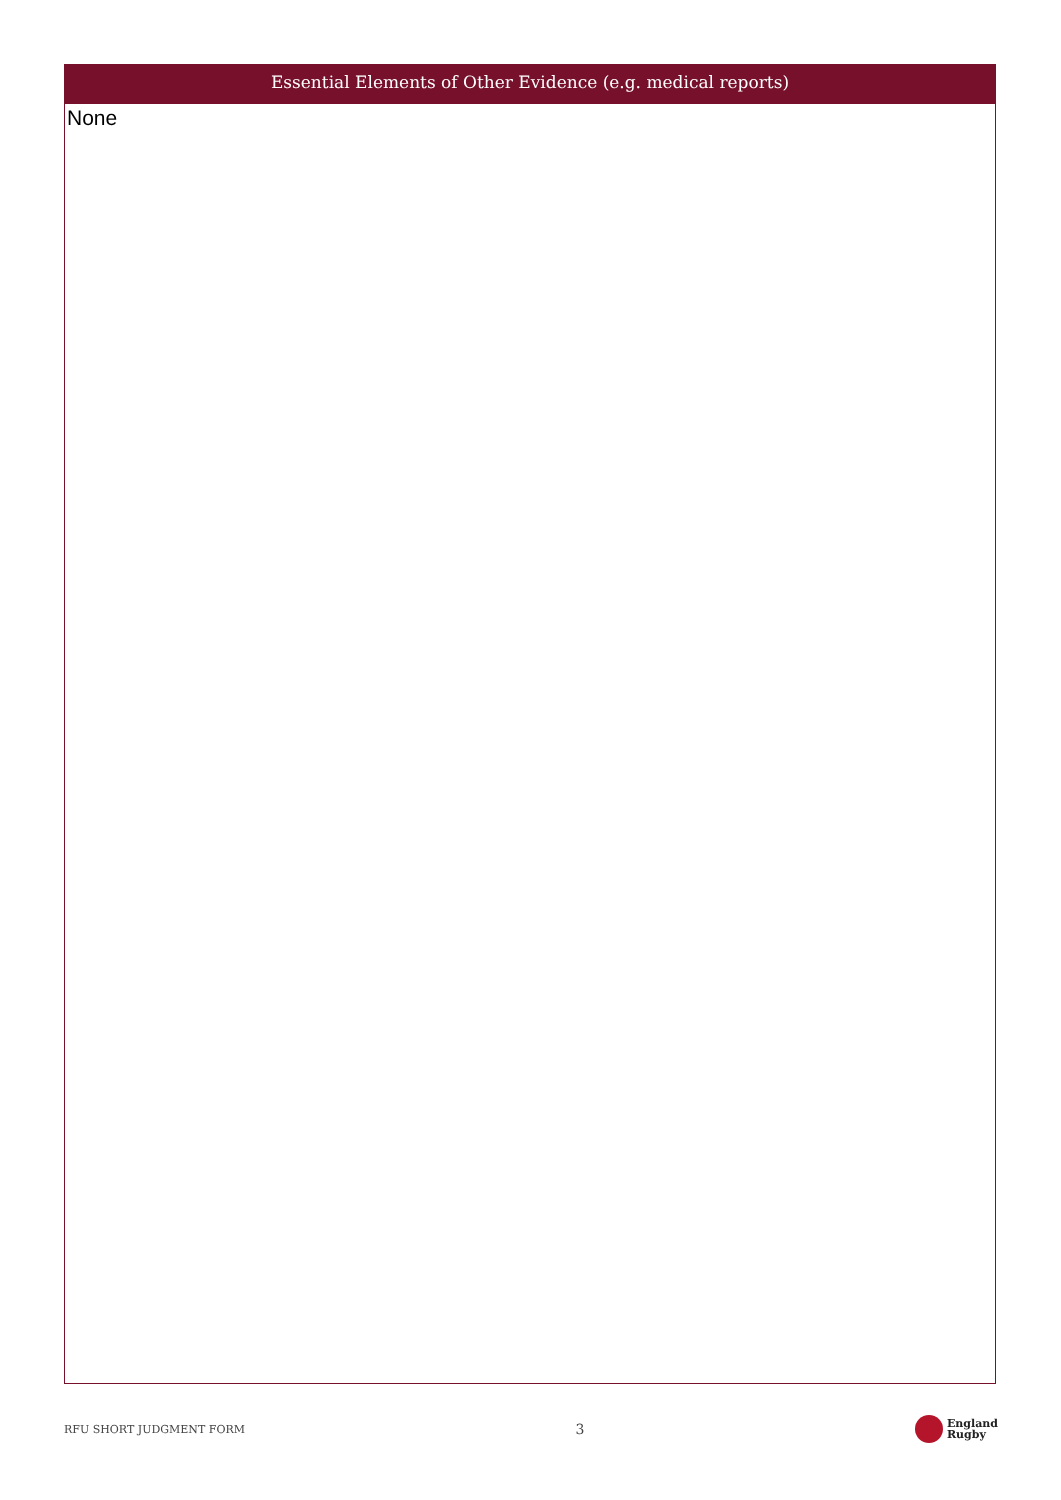Essential Elements of Other Evidence (e.g. medical reports)
None
RFU SHORT JUDGMENT FORM 3 England
Rugby